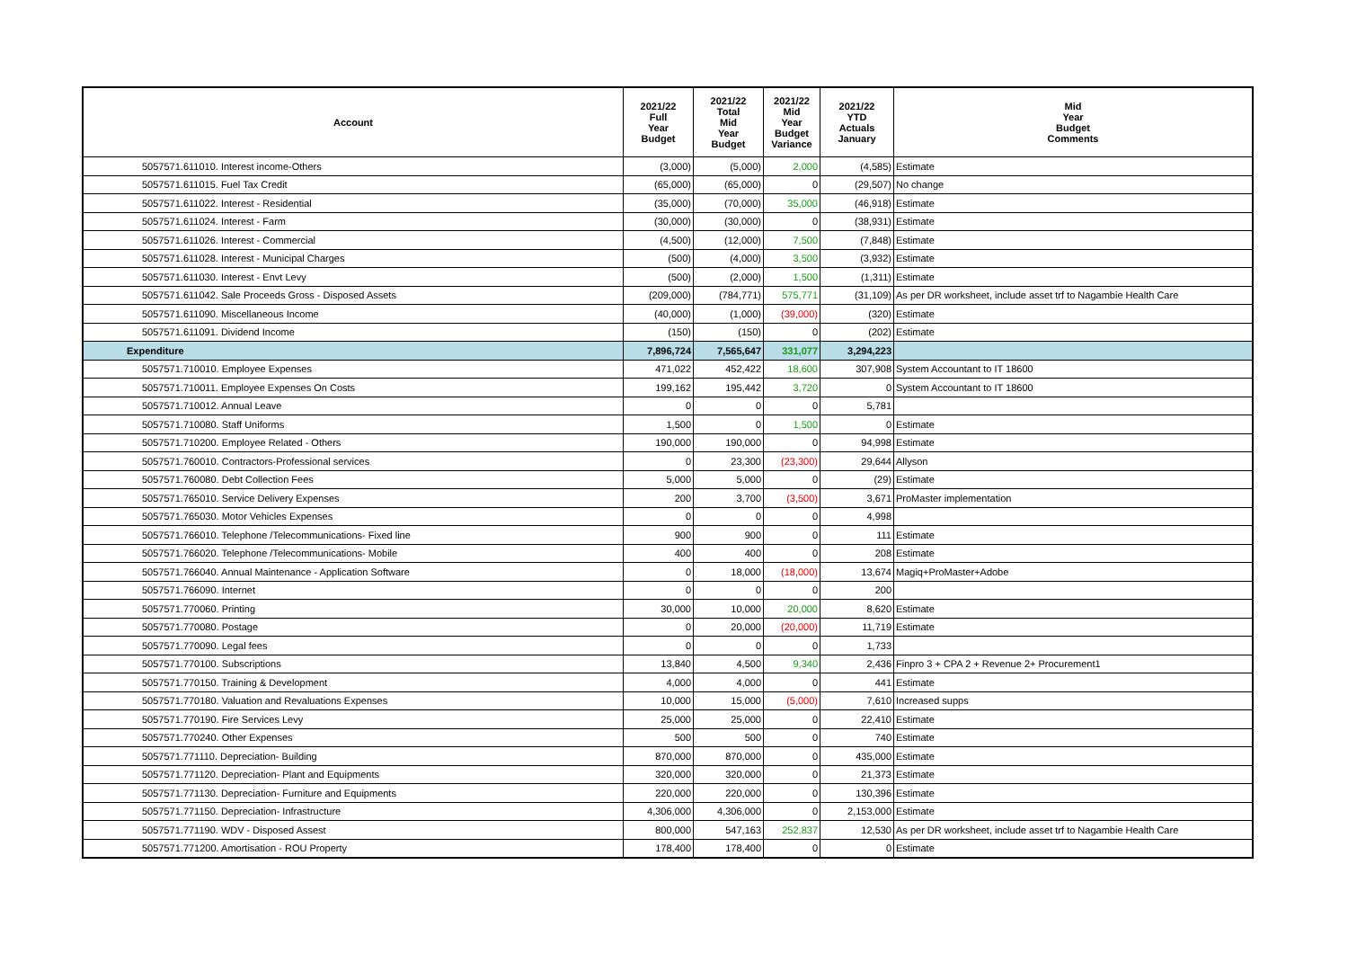| Account | 2021/22 Full Year Budget | 2021/22 Total Mid Year Budget | 2021/22 Mid Year Budget Variance | 2021/22 YTD Actuals January | Mid Year Budget Comments |
| --- | --- | --- | --- | --- | --- |
| 5057571.611010. Interest income-Others | (3,000) | (5,000) | 2,000 | (4,585) | Estimate |
| 5057571.611015. Fuel Tax Credit | (65,000) | (65,000) | 0 | (29,507) | No change |
| 5057571.611022. Interest - Residential | (35,000) | (70,000) | 35,000 | (46,918) | Estimate |
| 5057571.611024. Interest - Farm | (30,000) | (30,000) | 0 | (38,931) | Estimate |
| 5057571.611026. Interest - Commercial | (4,500) | (12,000) | 7,500 | (7,848) | Estimate |
| 5057571.611028. Interest - Municipal Charges | (500) | (4,000) | 3,500 | (3,932) | Estimate |
| 5057571.611030. Interest - Envt Levy | (500) | (2,000) | 1,500 | (1,311) | Estimate |
| 5057571.611042. Sale Proceeds Gross - Disposed Assets | (209,000) | (784,771) | 575,771 | (31,109) | As per DR worksheet, include asset trf to Nagambie Health Care |
| 5057571.611090. Miscellaneous Income | (40,000) | (1,000) | (39,000) | (320) | Estimate |
| 5057571.611091. Dividend Income | (150) | (150) | 0 | (202) | Estimate |
| Expenditure | 7,896,724 | 7,565,647 | 331,077 | 3,294,223 | |
| 5057571.710010. Employee Expenses | 471,022 | 452,422 | 18,600 | 307,908 | System Accountant to IT 18600 |
| 5057571.710011. Employee Expenses On Costs | 199,162 | 195,442 | 3,720 | 0 | System Accountant to IT 18600 |
| 5057571.710012. Annual Leave | 0 | 0 | 0 | 5,781 | |
| 5057571.710080. Staff Uniforms | 1,500 | 0 | 1,500 | 0 | Estimate |
| 5057571.710200. Employee Related - Others | 190,000 | 190,000 | 0 | 94,998 | Estimate |
| 5057571.760010. Contractors-Professional services | 0 | 23,300 | (23,300) | 29,644 | Allyson |
| 5057571.760080. Debt Collection Fees | 5,000 | 5,000 | 0 | (29) | Estimate |
| 5057571.765010. Service Delivery Expenses | 200 | 3,700 | (3,500) | 3,671 | ProMaster implementation |
| 5057571.765030. Motor Vehicles Expenses | 0 | 0 | 0 | 4,998 | |
| 5057571.766010. Telephone /Telecommunications- Fixed line | 900 | 900 | 0 | 111 | Estimate |
| 5057571.766020. Telephone /Telecommunications- Mobile | 400 | 400 | 0 | 208 | Estimate |
| 5057571.766040. Annual Maintenance - Application Software | 0 | 18,000 | (18,000) | 13,674 | Magiq+ProMaster+Adobe |
| 5057571.766090. Internet | 0 | 0 | 0 | 200 | |
| 5057571.770060. Printing | 30,000 | 10,000 | 20,000 | 8,620 | Estimate |
| 5057571.770080. Postage | 0 | 20,000 | (20,000) | 11,719 | Estimate |
| 5057571.770090. Legal fees | 0 | 0 | 0 | 1,733 | |
| 5057571.770100. Subscriptions | 13,840 | 4,500 | 9,340 | 2,436 | Finpro 3 + CPA 2 + Revenue 2+ Procurement1 |
| 5057571.770150. Training & Development | 4,000 | 4,000 | 0 | 441 | Estimate |
| 5057571.770180. Valuation and Revaluations Expenses | 10,000 | 15,000 | (5,000) | 7,610 | Increased supps |
| 5057571.770190. Fire Services Levy | 25,000 | 25,000 | 0 | 22,410 | Estimate |
| 5057571.770240. Other Expenses | 500 | 500 | 0 | 740 | Estimate |
| 5057571.771110. Depreciation- Building | 870,000 | 870,000 | 0 | 435,000 | Estimate |
| 5057571.771120. Depreciation- Plant and Equipments | 320,000 | 320,000 | 0 | 21,373 | Estimate |
| 5057571.771130. Depreciation- Furniture and Equipments | 220,000 | 220,000 | 0 | 130,396 | Estimate |
| 5057571.771150. Depreciation- Infrastructure | 4,306,000 | 4,306,000 | 0 | 2,153,000 | Estimate |
| 5057571.771190. WDV - Disposed Assest | 800,000 | 547,163 | 252,837 | 12,530 | As per DR worksheet, include asset trf to Nagambie Health Care |
| 5057571.771200. Amortisation - ROU Property | 178,400 | 178,400 | 0 | 0 | Estimate |